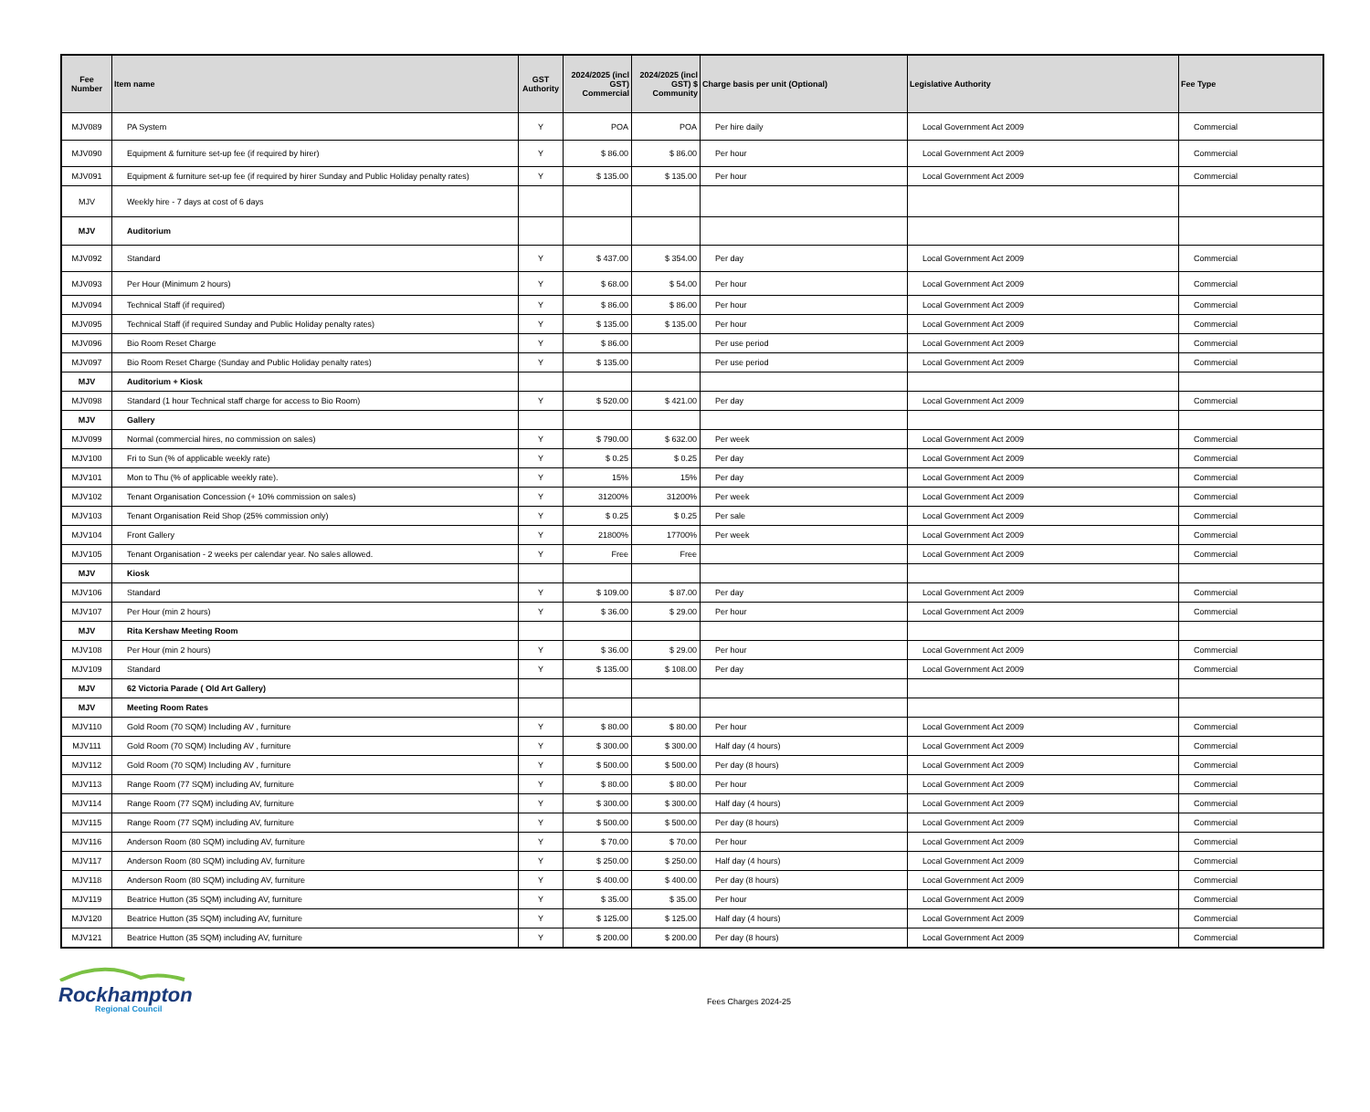| Fee Number | Item name | GST Authority | 2024/2025 (incl GST) Commercial | 2024/2025 (incl GST) $ Community | Charge basis per unit (Optional) | Legislative Authority | Fee Type |
| --- | --- | --- | --- | --- | --- | --- | --- |
| MJV089 | PA System | Y | POA | POA | Per hire daily | Local Government Act 2009 | Commercial |
| MJV090 | Equipment & furniture set-up fee (if required by hirer) | Y | $ 86.00 | $ 86.00 | Per hour | Local Government Act 2009 | Commercial |
| MJV091 | Equipment & furniture set-up fee (if required by hirer Sunday and Public Holiday penalty rates) | Y | $ 135.00 | $ 135.00 | Per hour | Local Government Act 2009 | Commercial |
| MJV | Weekly hire - 7 days at cost of 6 days | | | | | | |
| MJV | Auditorium | | | | | | |
| MJV092 | Standard | Y | $ 437.00 | $ 354.00 | Per day | Local Government Act 2009 | Commercial |
| MJV093 | Per Hour (Minimum 2 hours) | Y | $ 68.00 | $ 54.00 | Per hour | Local Government Act 2009 | Commercial |
| MJV094 | Technical Staff (if required) | Y | $ 86.00 | $ 86.00 | Per hour | Local Government Act 2009 | Commercial |
| MJV095 | Technical Staff (if required Sunday and Public Holiday penalty rates) | Y | $ 135.00 | $ 135.00 | Per hour | Local Government Act 2009 | Commercial |
| MJV096 | Bio Room Reset Charge | Y | $ 86.00 | | Per use period | Local Government Act 2009 | Commercial |
| MJV097 | Bio Room Reset Charge (Sunday and Public Holiday penalty rates) | Y | $ 135.00 | | Per use period | Local Government Act 2009 | Commercial |
| MJV | Auditorium + Kiosk | | | | | | |
| MJV098 | Standard (1 hour Technical staff charge for access to Bio Room) | Y | $ 520.00 | $ 421.00 | Per day | Local Government Act 2009 | Commercial |
| MJV | Gallery | | | | | | |
| MJV099 | Normal (commercial hires, no commission on sales) | Y | $ 790.00 | $ 632.00 | Per week | Local Government Act 2009 | Commercial |
| MJV100 | Fri to Sun (% of applicable weekly rate) | Y | $ 0.25 | $ 0.25 | Per day | Local Government Act 2009 | Commercial |
| MJV101 | Mon to Thu (% of applicable weekly rate). | Y | 15% | 15% | Per day | Local Government Act 2009 | Commercial |
| MJV102 | Tenant Organisation Concession (+ 10% commission on sales) | Y | 31200% | 31200% | Per week | Local Government Act 2009 | Commercial |
| MJV103 | Tenant Organisation Reid Shop (25% commission only) | Y | $ 0.25 | $ 0.25 | Per sale | Local Government Act 2009 | Commercial |
| MJV104 | Front Gallery | Y | 21800% | 17700% | Per week | Local Government Act 2009 | Commercial |
| MJV105 | Tenant Organisation - 2 weeks per calendar year. No sales allowed. | Y | Free | Free | | Local Government Act 2009 | Commercial |
| MJV | Kiosk | | | | | | |
| MJV106 | Standard | Y | $ 109.00 | $ 87.00 | Per day | Local Government Act 2009 | Commercial |
| MJV107 | Per Hour (min 2 hours) | Y | $ 36.00 | $ 29.00 | Per hour | Local Government Act 2009 | Commercial |
| MJV | Rita Kershaw Meeting Room | | | | | | |
| MJV108 | Per Hour (min 2 hours) | Y | $ 36.00 | $ 29.00 | Per hour | Local Government Act 2009 | Commercial |
| MJV109 | Standard | Y | $ 135.00 | $ 108.00 | Per day | Local Government Act 2009 | Commercial |
| MJV | 62 Victoria Parade ( Old Art Gallery) | | | | | | |
| MJV | Meeting Room Rates | | | | | | |
| MJV110 | Gold Room (70 SQM) Including AV , furniture | Y | $ 80.00 | $ 80.00 | Per hour | Local Government Act 2009 | Commercial |
| MJV111 | Gold Room (70 SQM) Including AV , furniture | Y | $ 300.00 | $ 300.00 | Half day (4 hours) | Local Government Act 2009 | Commercial |
| MJV112 | Gold Room (70 SQM) Including AV , furniture | Y | $ 500.00 | $ 500.00 | Per day (8 hours) | Local Government Act 2009 | Commercial |
| MJV113 | Range Room (77 SQM) including AV, furniture | Y | $ 80.00 | $ 80.00 | Per hour | Local Government Act 2009 | Commercial |
| MJV114 | Range Room (77 SQM) including AV, furniture | Y | $ 300.00 | $ 300.00 | Half day (4 hours) | Local Government Act 2009 | Commercial |
| MJV115 | Range Room (77 SQM) including AV, furniture | Y | $ 500.00 | $ 500.00 | Per day (8 hours) | Local Government Act 2009 | Commercial |
| MJV116 | Anderson Room (80 SQM) including AV, furniture | Y | $ 70.00 | $ 70.00 | Per hour | Local Government Act 2009 | Commercial |
| MJV117 | Anderson Room (80 SQM) including AV, furniture | Y | $ 250.00 | $ 250.00 | Half day (4 hours) | Local Government Act 2009 | Commercial |
| MJV118 | Anderson Room (80 SQM) including AV, furniture | Y | $ 400.00 | $ 400.00 | Per day (8 hours) | Local Government Act 2009 | Commercial |
| MJV119 | Beatrice Hutton (35 SQM) including AV, furniture | Y | $ 35.00 | $ 35.00 | Per hour | Local Government Act 2009 | Commercial |
| MJV120 | Beatrice Hutton (35 SQM) including AV, furniture | Y | $ 125.00 | $ 125.00 | Half day (4 hours) | Local Government Act 2009 | Commercial |
| MJV121 | Beatrice Hutton (35 SQM) including AV, furniture | Y | $ 200.00 | $ 200.00 | Per day (8 hours) | Local Government Act 2009 | Commercial |
Rockhampton
Regional Council
Fees Charges 2024-25